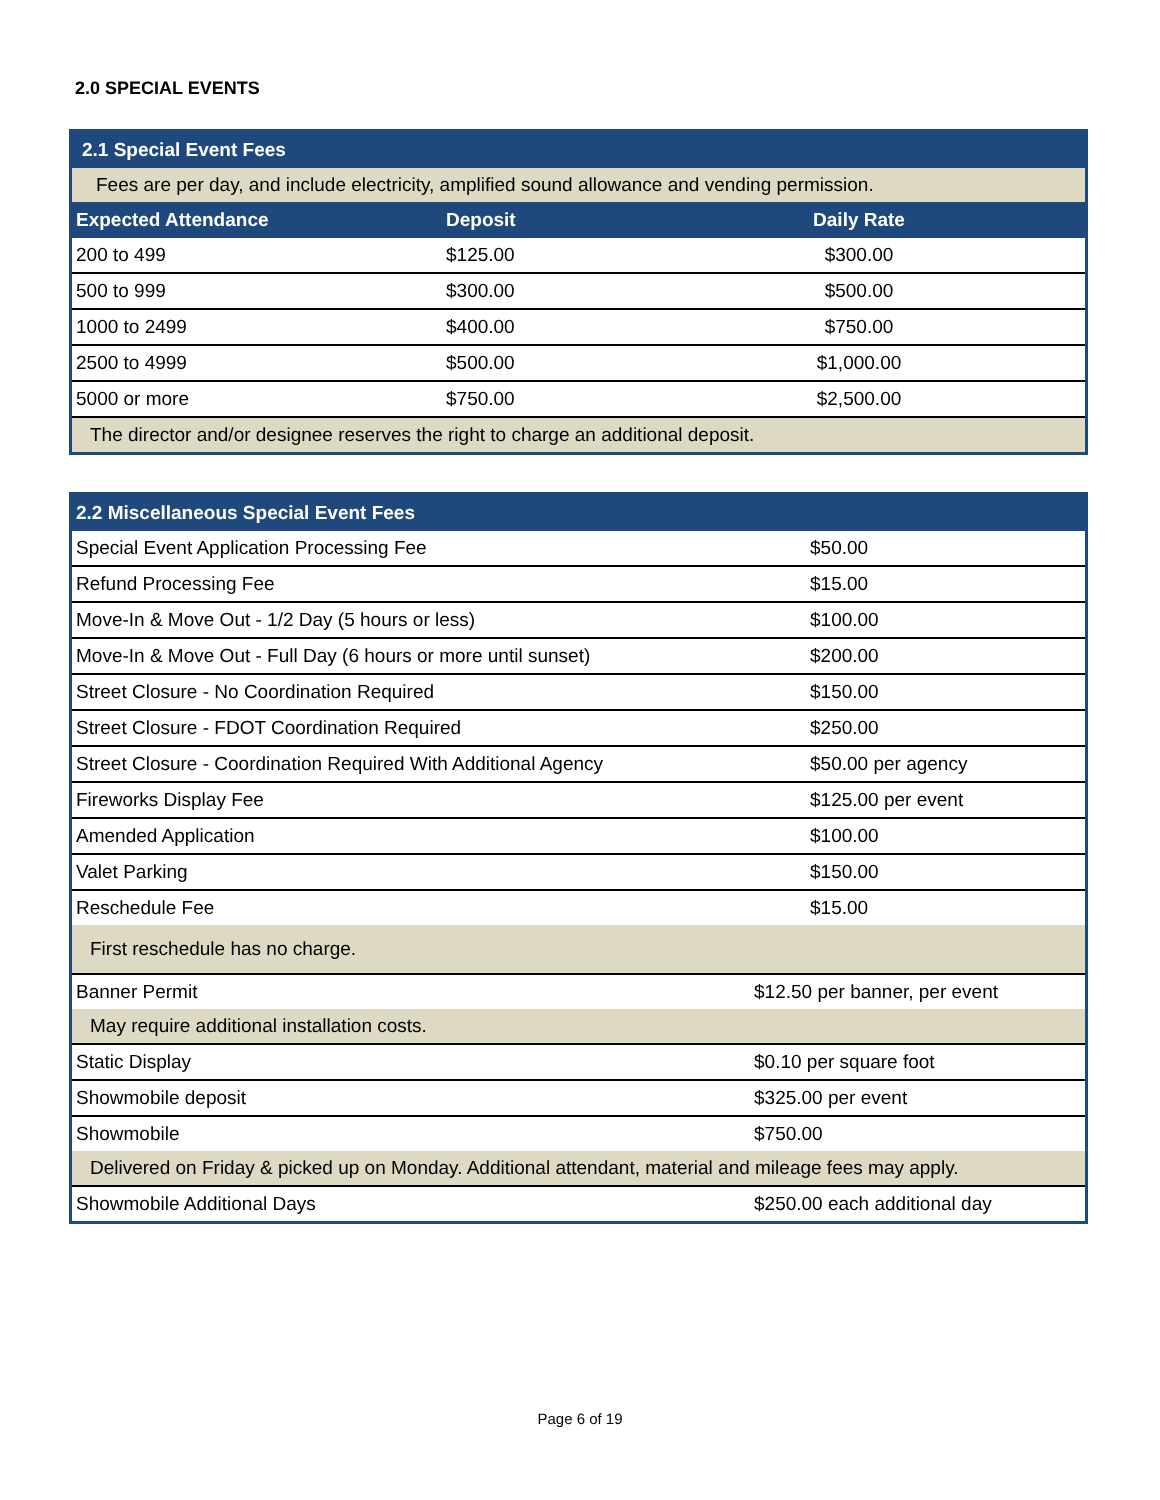2.0 SPECIAL EVENTS
| 2.1 Special Event Fees | | |
| Fees are per day, and include electricity, amplified sound allowance and vending permission. | | |
| Expected Attendance | Deposit | Daily Rate |
| 200 to 499 | $125.00 | $300.00 |
| 500 to 999 | $300.00 | $500.00 |
| 1000 to 2499 | $400.00 | $750.00 |
| 2500 to 4999 | $500.00 | $1,000.00 |
| 5000 or more | $750.00 | $2,500.00 |
| The director and/or designee reserves the right to charge an additional deposit. | | |
| 2.2 Miscellaneous Special Event Fees | |
| Special Event Application Processing Fee | $50.00 |
| Refund Processing Fee | $15.00 |
| Move-In & Move Out - 1/2 Day (5 hours or less) | $100.00 |
| Move-In & Move Out - Full Day (6 hours or more until sunset) | $200.00 |
| Street Closure - No Coordination Required | $150.00 |
| Street Closure - FDOT Coordination Required | $250.00 |
| Street Closure - Coordination Required With Additional Agency | $50.00 per agency |
| Fireworks Display Fee | $125.00 per event |
| Amended Application | $100.00 |
| Valet Parking | $150.00 |
| Reschedule Fee | $15.00 |
| First reschedule has no charge. | |
| Banner Permit | $12.50 per banner, per event |
| May require additional installation costs. | |
| Static Display | $0.10 per square foot |
| Showmobile deposit | $325.00 per event |
| Showmobile | $750.00 |
| Delivered on Friday & picked up on Monday. Additional attendant, material and mileage fees may apply. | |
| Showmobile Additional Days | $250.00 each additional day |
Page 6 of 19